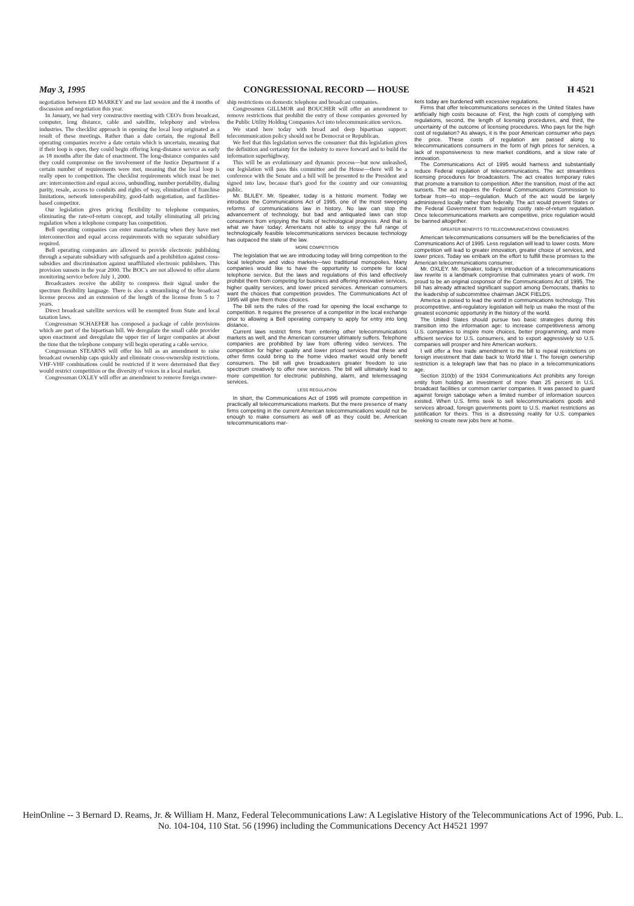May 3, 1995 CONGRESSIONAL RECORD — HOUSE H 4521
negotiation between ED MARKEY and me last session and the 4 months of discussion and negotiation this year.
In January, we had very constructive meeting with CEO's from broadcast, computer, long distance, cable and satellite, telephony and wireless industries. The checklist approach in opening the local loop originated as a result of these meetings. Rather than a date certain, the regional Bell operating companies receive a date certain which is uncertain, meaning that if their loop is open, they could begin offering long-distance service as early as 18 months after the date of enactment. The long-distance companies said they could compromise on the involvement of the Justice Department if a certain number of requirements were met, meaning that the local loop is really open to competition. The checklist requirements which must be met are: interconnection and equal access, unbundling, number portability, dialing parity, resale, access to conduits and rights of way, elimination of franchise limitations, network interoperability, good-faith negotiation, and facilities-based competitor.
Our legislation gives pricing flexibility to telephone companies, eliminating the rate-of-return concept, and totally eliminating all pricing regulation when a telephone company has competition.
Bell operating companies can enter manufacturing when they have met interconnection and equal access requirements with no separate subsidiary required.
Bell operating companies are allowed to provide electronic publishing through a separate subsidiary with safeguards and a prohibition against cross-subsidies and discrimination against unaffiliated electronic publishers. This provision sunsets in the year 2000. The BOC's are not allowed to offer alarm monitoring service before July 1, 2000.
Broadcasters receive the ability to compress their signal under the spectrum flexibility language. There is also a streamlining of the broadcast license process and an extension of the length of the license from 5 to 7 years.
Direct broadcast satellite services will be exempted from State and local taxation laws.
Congressman SCHAEFER has composed a package of cable provisions which are part of the bipartisan bill. We deregulate the small cable provider upon enactment and deregulate the upper tier of larger companies at about the time that the telephone company will begin operating a cable service.
Congressman STEARNS will offer his bill as an amendment to raise broadcast ownership caps quickly and eliminate cross-ownership restrictions. VHF-VHF combinations could be restricted if it were determined that they would restrict competition or the diversity of voices in a local market.
Congressman OXLEY will offer an amendment to remove foreign owner-
ship restrictions on domestic telephone and broadcast companies.
Congressmen GILLMOR and BOUCHER will offer an amendment to remove restrictions that prohibit the entry of those companies governed by the Public Utility Holding Companies Act into telecommunication services.
We stand here today with broad and deep bipartisan support: telecommunication policy should not be Democrat or Republican.
We feel that this legislation serves the consumer: that this legislation gives the definition and certainty for the industry to move forward and to build the information superhighway.
This will be an evolutionary and dynamic process—but now unleashed, our legislation will pass this committee and the House—there will be a conference with the Senate and a bill will be presented to the President and signed into law, because that's good for the country and our consuming public.
Mr. BLILEY. Mr. Speaker, today is a historic moment. Today we introduce the Communications Act of 1995, one of the most sweeping reforms of communications law in history. No law can stop the advancement of technology, but bad and antiquated laws can stop consumers from enjoying the fruits of technological progress. And that is what we have today: Americans not able to enjoy the full range of technologically feasible telecommunications services because technology has outpaced the state of the law.
MORE COMPETITION
The legislation that we are introducing today will bring competition to the local telephone and video markets—two traditional monopolies. Many companies would like to have the opportunity to compete for local telephone service. But the laws and regulations of this land effectively prohibit them from competing for business and offering innovative services, higher quality services, and lower priced services. American consumers want the choices that competition provides. The Communications Act of 1995 will give them those choices.
The bill sets the rules of the road for opening the local exchange to competition. It requires the presence of a competitor in the local exchange prior to allowing a Bell operating company to apply for entry into long distance.
Current laws restrict firms from entering other telecommunications markets as well, and the American consumer ultimately suffers. Telephone companies are prohibited by law from offering video services. The competition for higher quality and lower priced services that these and other firms could bring to the home video market would only benefit consumers. The bill will give broadcasters greater freedom to use spectrum creatively to offer new services. The bill will ultimately lead to more competition for electronic publishing, alarm, and telemessaging services.
LESS REGULATION
In short, the Communications Act of 1995 will promote competition in practically all telecommunications markets. But the mere presence of many firms competing in the current American telecommunications would not be enough to make consumers as well off as they could be. American telecommunications mar-
kets today are burdened with excessive regulations.
Firms that offer telecommunications services in the United States have artificially high costs because of: First, the high costs of complying with regulations, second, the length of licensing procedures, and third, the uncertainty of the outcome of licensing procedures. Who pays for the high cost of regulation? As always, it is the poor American consumer who pays the price. These costs of regulation are passed along to telecommunications consumers in the form of high prices for services, a lack of responsiveness to new market conditions, and a slow rate of innovation.
The Communications Act of 1995 would harness and substantially reduce Federal regulation of telecommunications. The act streamlines licensing procedures for broadcasters. The act creates temporary rules that promote a transition to competition. After the transition, most of the act sunsets. The act requires the Federal Communications Commission to forbear from—to stop—regulation. Much of the act would be largely administered locally rather than federally. The act would prevent States or the Federal Government from requiring costly rate-of-return regulation. Once telecommunications markets are competitive, price regulation would be banned altogether.
GREATER BENEFITS TO TELECOMMUNICATIONS CONSUMERS
American telecommunications consumers will be the beneficiaries of the Communications Act of 1995. Less regulation will lead to lower costs. More competition will lead to greater innovation, greater choice of services, and lower prices. Today we embark on the effort to fulfill these promises to the American telecommunications consumer.
Mr. OXLEY. Mr. Speaker, today's introduction of a telecommunications law rewrite is a landmark compromise that culminates years of work. I'm proud to be an original cosponsor of the Communications Act of 1995. The bill has already attracted significant support among Democrats, thanks to the leadership of subcommittee chairman JACK FIELDS.
America is poised to lead the world in communications technology. This procompetitive, anti-regulatory legislation will help us make the most of the greatest economic opportunity in the history of the world.
The United States should pursue two basic strategies during this transition into the information age: to increase competitiveness among U.S. companies to inspire more choices, better programming, and more efficient service for U.S. consumers, and to export aggressively so U.S. companies will prosper and hire American workers.
I will offer a free trade amendment to the bill to repeal restrictions on foreign investment that date back to World War I. The foreign ownership restriction is a telegraph law that has no place in a telecommunications age.
Section 310(b) of the 1934 Communications Act prohibits any foreign entity from holding an investment of more than 25 percent in U.S. broadcast facilities or common carrier companies. It was passed to guard against foreign sabotage when a limited number of information sources existed. When U.S. firms seek to sell telecommunications goods and services abroad, foreign governments point to U.S. market restrictions as justification for theirs. This is a distressing reality for U.S. companies seeking to create new jobs here at home.
HeinOnline -- 3 Bernard D. Reams, Jr. & William H. Manz, Federal Telecommunications Law: A Legislative History of the Telecommunications Act of 1996, Pub. L. No. 104-104, 110 Stat. 56 (1996) including the Communications Decency Act H4521 1997